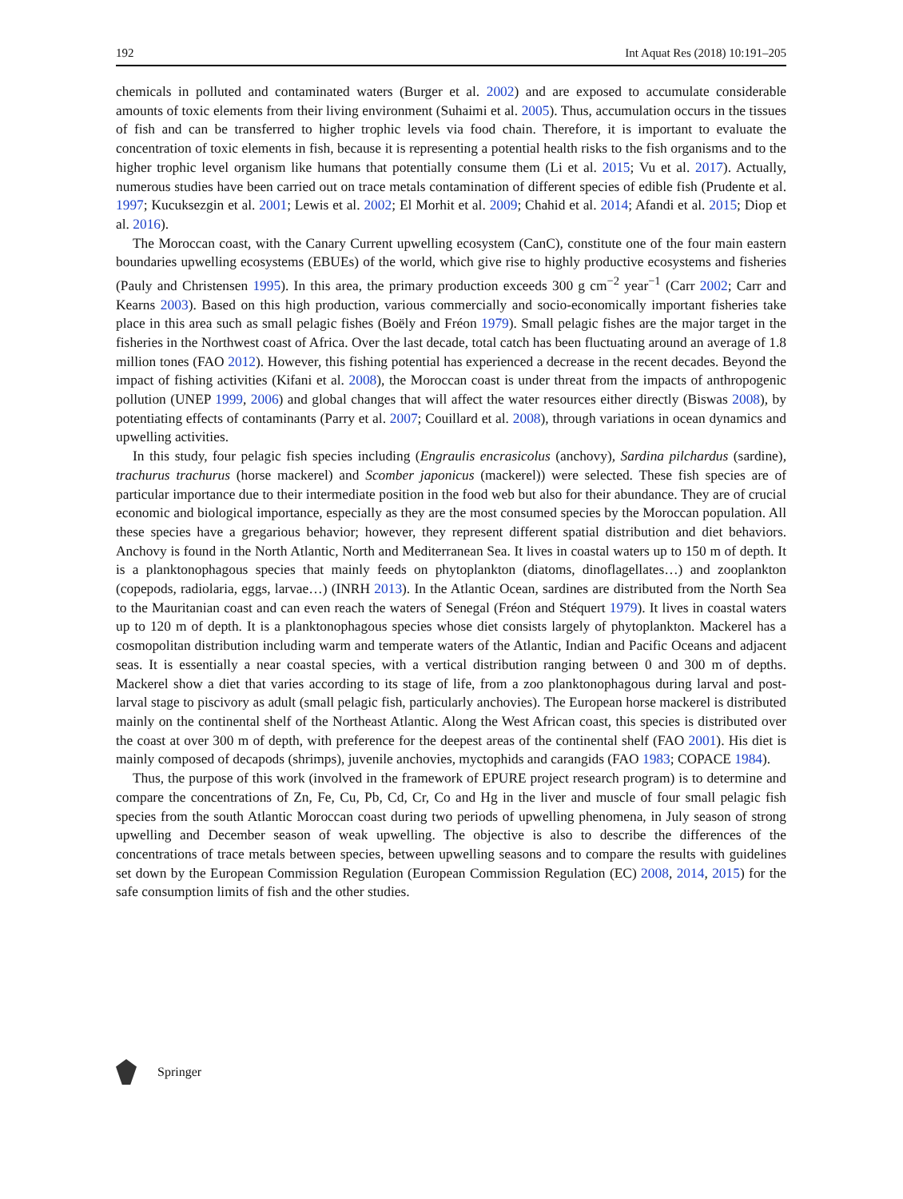192 Int Aquat Res (2018) 10:191–205
chemicals in polluted and contaminated waters (Burger et al. 2002) and are exposed to accumulate considerable amounts of toxic elements from their living environment (Suhaimi et al. 2005). Thus, accumulation occurs in the tissues of fish and can be transferred to higher trophic levels via food chain. Therefore, it is important to evaluate the concentration of toxic elements in fish, because it is representing a potential health risks to the fish organisms and to the higher trophic level organism like humans that potentially consume them (Li et al. 2015; Vu et al. 2017). Actually, numerous studies have been carried out on trace metals contamination of different species of edible fish (Prudente et al. 1997; Kucuksezgin et al. 2001; Lewis et al. 2002; El Morhit et al. 2009; Chahid et al. 2014; Afandi et al. 2015; Diop et al. 2016).
The Moroccan coast, with the Canary Current upwelling ecosystem (CanC), constitute one of the four main eastern boundaries upwelling ecosystems (EBUEs) of the world, which give rise to highly productive ecosystems and fisheries (Pauly and Christensen 1995). In this area, the primary production exceeds 300 g cm<sup>−2</sup> year<sup>−1</sup> (Carr 2002; Carr and Kearns 2003). Based on this high production, various commercially and socio-economically important fisheries take place in this area such as small pelagic fishes (Boëly and Fréon 1979). Small pelagic fishes are the major target in the fisheries in the Northwest coast of Africa. Over the last decade, total catch has been fluctuating around an average of 1.8 million tones (FAO 2012). However, this fishing potential has experienced a decrease in the recent decades. Beyond the impact of fishing activities (Kifani et al. 2008), the Moroccan coast is under threat from the impacts of anthropogenic pollution (UNEP 1999, 2006) and global changes that will affect the water resources either directly (Biswas 2008), by potentiating effects of contaminants (Parry et al. 2007; Couillard et al. 2008), through variations in ocean dynamics and upwelling activities.
In this study, four pelagic fish species including (Engraulis encrasicolus (anchovy), Sardina pilchardus (sardine), trachurus trachurus (horse mackerel) and Scomber japonicus (mackerel)) were selected. These fish species are of particular importance due to their intermediate position in the food web but also for their abundance. They are of crucial economic and biological importance, especially as they are the most consumed species by the Moroccan population. All these species have a gregarious behavior; however, they represent different spatial distribution and diet behaviors. Anchovy is found in the North Atlantic, North and Mediterranean Sea. It lives in coastal waters up to 150 m of depth. It is a planktonophagous species that mainly feeds on phytoplankton (diatoms, dinoflagellates…) and zooplankton (copepods, radiolaria, eggs, larvae…) (INRH 2013). In the Atlantic Ocean, sardines are distributed from the North Sea to the Mauritanian coast and can even reach the waters of Senegal (Fréon and Stéquert 1979). It lives in coastal waters up to 120 m of depth. It is a planktonophagous species whose diet consists largely of phytoplankton. Mackerel has a cosmopolitan distribution including warm and temperate waters of the Atlantic, Indian and Pacific Oceans and adjacent seas. It is essentially a near coastal species, with a vertical distribution ranging between 0 and 300 m of depths. Mackerel show a diet that varies according to its stage of life, from a zoo planktonophagous during larval and post-larval stage to piscivory as adult (small pelagic fish, particularly anchovies). The European horse mackerel is distributed mainly on the continental shelf of the Northeast Atlantic. Along the West African coast, this species is distributed over the coast at over 300 m of depth, with preference for the deepest areas of the continental shelf (FAO 2001). His diet is mainly composed of decapods (shrimps), juvenile anchovies, myctophids and carangids (FAO 1983; COPACE 1984).
Thus, the purpose of this work (involved in the framework of EPURE project research program) is to determine and compare the concentrations of Zn, Fe, Cu, Pb, Cd, Cr, Co and Hg in the liver and muscle of four small pelagic fish species from the south Atlantic Moroccan coast during two periods of upwelling phenomena, in July season of strong upwelling and December season of weak upwelling. The objective is also to describe the differences of the concentrations of trace metals between species, between upwelling seasons and to compare the results with guidelines set down by the European Commission Regulation (European Commission Regulation (EC) 2008, 2014, 2015) for the safe consumption limits of fish and the other studies.
Springer